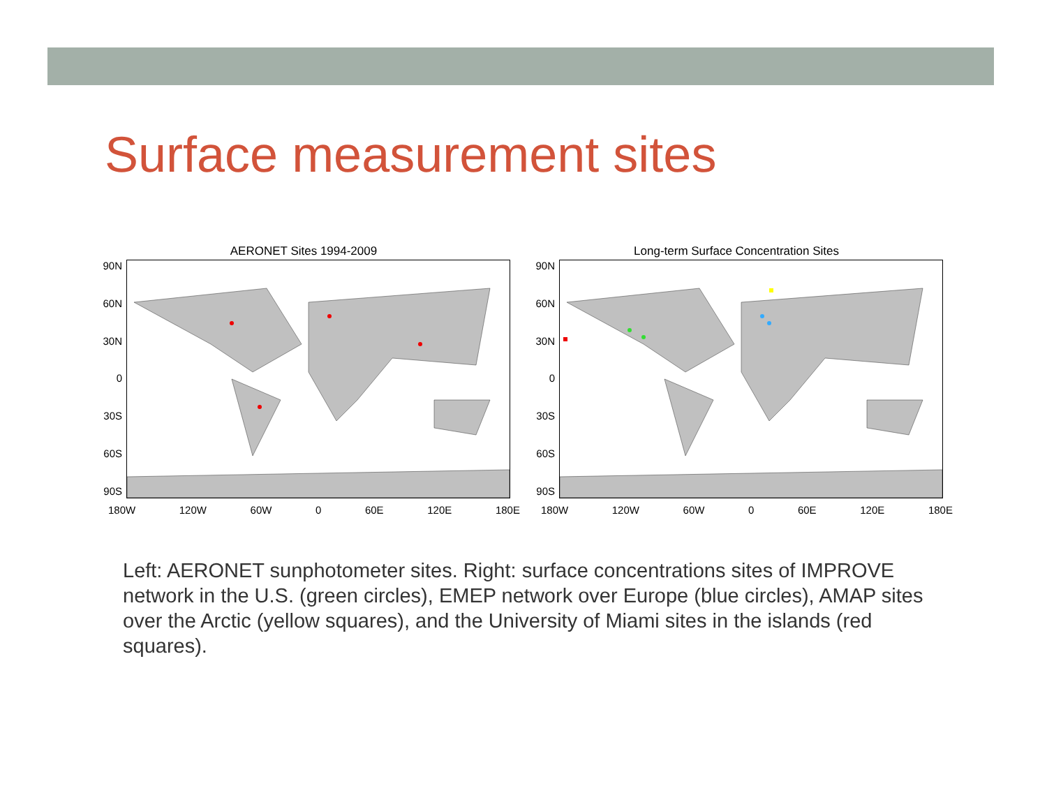Surface measurement sites
AERONET Sites 1994-2009
90N
60N
30N
0
30S
60S
90S
180W 120W 60W 0 60E 120E 180E
Long-term Surface Concentration Sites
90N
60N
30N
0
30S
60S
90S
180W 120W 60W 0 60E 120E 180E
Left: AERONET sunphotometer sites. Right: surface concentrations sites of IMPROVE network in the U.S. (green circles), EMEP network over Europe (blue circles), AMAP sites over the Arctic (yellow squares), and the University of Miami sites in the islands (red squares).